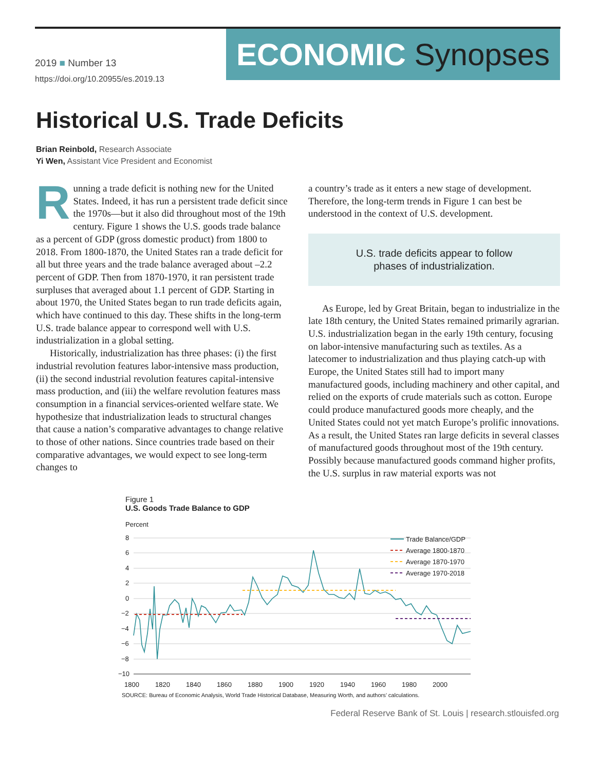2019 ■ Number 13
https://doi.org/10.20955/es.2019.13
ECONOMIC Synopses
Historical U.S. Trade Deficits
Brian Reinbold, Research Associate
Yi Wen, Assistant Vice President and Economist
Running a trade deficit is nothing new for the United States. Indeed, it has run a persistent trade deficit since the 1970s—but it also did throughout most of the 19th century. Figure 1 shows the U.S. goods trade balance as a percent of GDP (gross domestic product) from 1800 to 2018. From 1800-1870, the United States ran a trade deficit for all but three years and the trade balance averaged about –2.2 percent of GDP. Then from 1870-1970, it ran persistent trade surpluses that averaged about 1.1 percent of GDP. Starting in about 1970, the United States began to run trade deficits again, which have continued to this day. These shifts in the long-term U.S. trade balance appear to correspond well with U.S. industrialization in a global setting.
Historically, industrialization has three phases: (i) the first industrial revolution features labor-intensive mass production, (ii) the second industrial revolution features capital-intensive mass production, and (iii) the welfare revolution features mass consumption in a financial services-oriented welfare state. We hypothesize that industrialization leads to structural changes that cause a nation’s comparative advantages to change relative to those of other nations. Since countries trade based on their comparative advantages, we would expect to see long-term changes to
a country’s trade as it enters a new stage of development. Therefore, the long-term trends in Figure 1 can best be understood in the context of U.S. development.
U.S. trade deficits appear to follow
phases of industrialization.
As Europe, led by Great Britain, began to industrialize in the late 18th century, the United States remained primarily agrarian. U.S. industrialization began in the early 19th century, focusing on labor-intensive manufacturing such as textiles. As a latecomer to industrialization and thus playing catch-up with Europe, the United States still had to import many manufactured goods, including machinery and other capital, and relied on the exports of crude materials such as cotton. Europe could produce manufactured goods more cheaply, and the United States could not yet match Europe’s prolific innovations. As a result, the United States ran large deficits in several classes of manufactured goods throughout most of the 19th century. Possibly because manufactured goods command higher profits, the U.S. surplus in raw material exports was not
Figure 1
U.S. Goods Trade Balance to GDP
Percent
8
6
4
2
0
−2
−4
−6
−8
−10
1800
1820
1840
1860
1880
1900
1920
1940
1960
1980
2000
Trade Balance/GDP
Average 1800-1870
Average 1870-1970
Average 1970-2018
SOURCE: Bureau of Economic Analysis, World Trade Historical Database, Measuring Worth, and authors’ calculations.
Federal Reserve Bank of St. Louis | research.stlouisfed.org